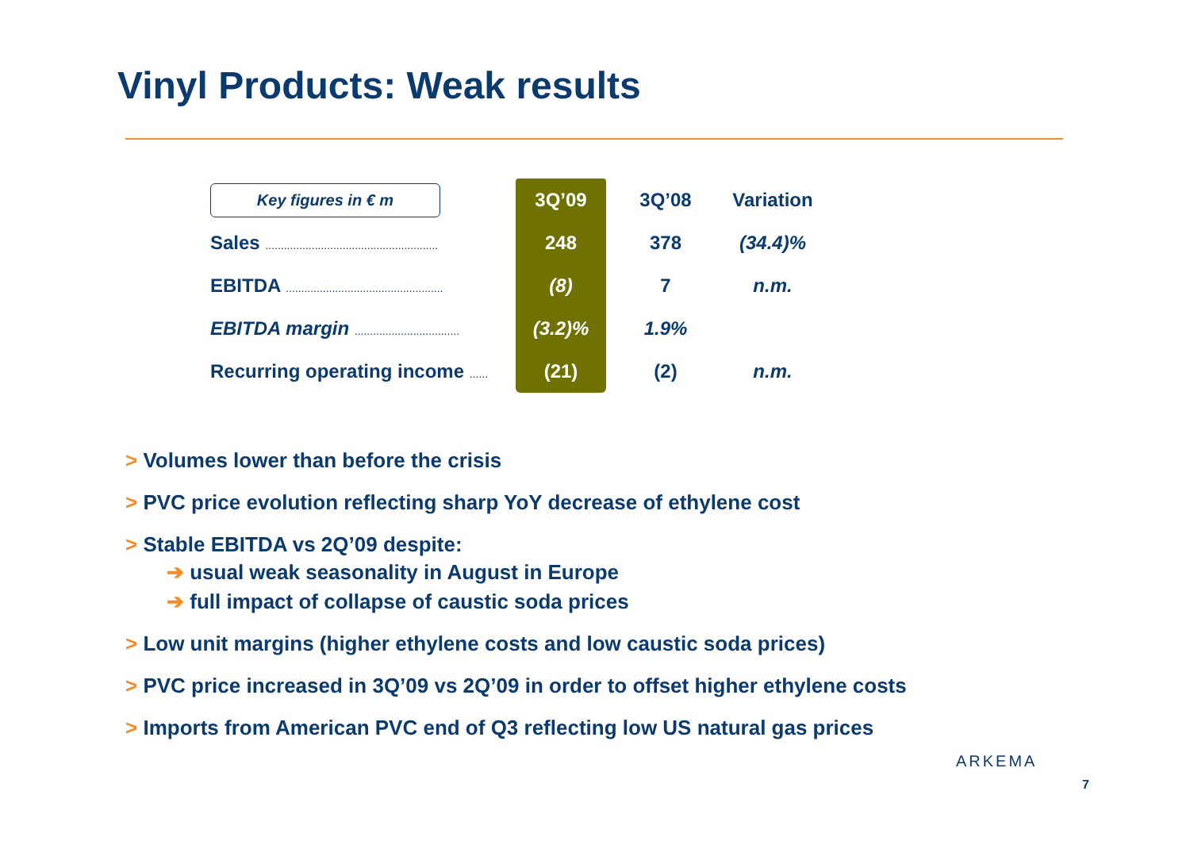Vinyl Products: Weak results
| Key figures in € m | 3Q’09 | 3Q’08 | Variation |
| --- | --- | --- | --- |
| Sales ........................................................ | 248 | 378 | (34.4)% |
| EBITDA ................................................... | (8) | 7 | n.m. |
| EBITDA margin .................................. | (3.2)% | 1.9% | |
| Recurring operating income ...... | (21) | (2) | n.m. |
> Volumes lower than before the crisis
> PVC price evolution reflecting sharp YoY decrease of ethylene cost
> Stable EBITDA vs 2Q’09 despite:
➔ usual weak seasonality in August in Europe
➔ full impact of collapse of caustic soda prices
> Low unit margins (higher ethylene costs and low caustic soda prices)
> PVC price increased in 3Q’09 vs 2Q’09 in order to offset higher ethylene costs
> Imports from American PVC end of Q3 reflecting low US natural gas prices
ARKEMA
7